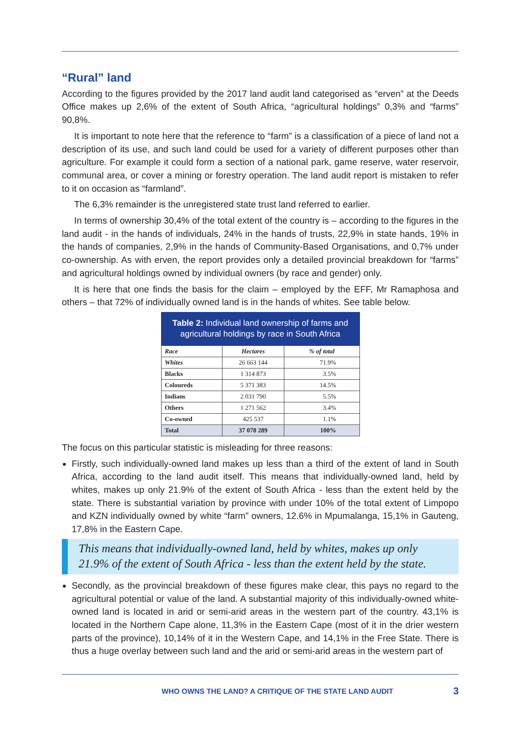“Rural” land
According to the figures provided by the 2017 land audit land categorised as “erven” at the Deeds Office makes up 2,6% of the extent of South Africa, “agricultural holdings” 0,3% and “farms” 90,8%.
It is important to note here that the reference to “farm” is a classification of a piece of land not a description of its use, and such land could be used for a variety of different purposes other than agriculture. For example it could form a section of a national park, game reserve, water reservoir, communal area, or cover a mining or forestry operation. The land audit report is mistaken to refer to it on occasion as “farmland”.
The 6,3% remainder is the unregistered state trust land referred to earlier.
In terms of ownership 30,4% of the total extent of the country is – according to the figures in the land audit - in the hands of individuals, 24% in the hands of trusts, 22,9% in state hands, 19% in the hands of companies, 2,9% in the hands of Community-Based Organisations, and 0,7% under co-ownership. As with erven, the report provides only a detailed provincial breakdown for “farms” and agricultural holdings owned by individual owners (by race and gender) only.
It is here that one finds the basis for the claim – employed by the EFF, Mr Ramaphosa and others – that 72% of individually owned land is in the hands of whites. See table below.
Table 2: Individual land ownership of farms and agricultural holdings by race in South Africa
| Race | Hectares | % of total |
| --- | --- | --- |
| Whites | 26 663 144 | 71.9% |
| Blacks | 1 314 873 | 3.5% |
| Coloureds | 5 371 383 | 14.5% |
| Indians | 2 031 790 | 5.5% |
| Others | 1 271 562 | 3.4% |
| Co-owned | 425 537 | 1.1% |
| Total | 37 078 289 | 100% |
The focus on this particular statistic is misleading for three reasons:
Firstly, such individually-owned land makes up less than a third of the extent of land in South Africa, according to the land audit itself. This means that individually-owned land, held by whites, makes up only 21.9% of the extent of South Africa - less than the extent held by the state. There is substantial variation by province with under 10% of the total extent of Limpopo and KZN individually owned by white “farm” owners, 12.6% in Mpumalanga, 15,1% in Gauteng, 17,8% in the Eastern Cape.
This means that individually-owned land, held by whites, makes up only 21.9% of the extent of South Africa - less than the extent held by the state.
Secondly, as the provincial breakdown of these figures make clear, this pays no regard to the agricultural potential or value of the land. A substantial majority of this individually-owned white-owned land is located in arid or semi-arid areas in the western part of the country. 43,1% is located in the Northern Cape alone, 11,3% in the Eastern Cape (most of it in the drier western parts of the province), 10,14% of it in the Western Cape, and 14,1% in the Free State. There is thus a huge overlay between such land and the arid or semi-arid areas in the western part of
WHO OWNS THE LAND? A CRITIQUE OF THE STATE LAND AUDIT
3